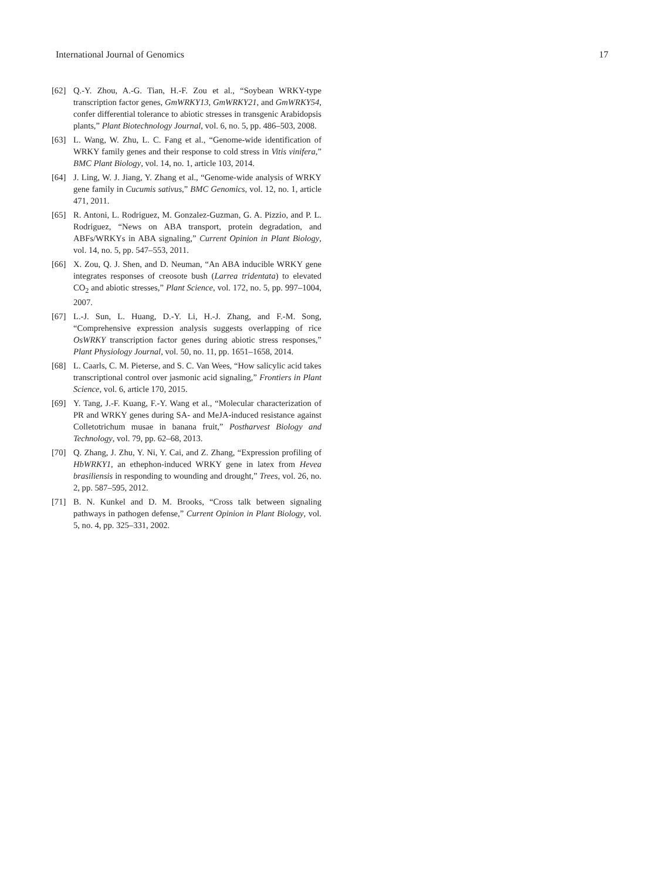International Journal of Genomics 17
[62] Q.-Y. Zhou, A.-G. Tian, H.-F. Zou et al., “Soybean WRKY-type transcription factor genes, GmWRKY13, GmWRKY21, and GmWRKY54, confer differential tolerance to abiotic stresses in transgenic Arabidopsis plants,” Plant Biotechnology Journal, vol. 6, no. 5, pp. 486–503, 2008.
[63] L. Wang, W. Zhu, L. C. Fang et al., “Genome-wide identification of WRKY family genes and their response to cold stress in Vitis vinifera,” BMC Plant Biology, vol. 14, no. 1, article 103, 2014.
[64] J. Ling, W. J. Jiang, Y. Zhang et al., “Genome-wide analysis of WRKY gene family in Cucumis sativus,” BMC Genomics, vol. 12, no. 1, article 471, 2011.
[65] R. Antoni, L. Rodriguez, M. Gonzalez-Guzman, G. A. Pizzio, and P. L. Rodriguez, “News on ABA transport, protein degradation, and ABFs/WRKYs in ABA signaling,” Current Opinion in Plant Biology, vol. 14, no. 5, pp. 547–553, 2011.
[66] X. Zou, Q. J. Shen, and D. Neuman, “An ABA inducible WRKY gene integrates responses of creosote bush (Larrea tridentata) to elevated CO<sub>2</sub> and abiotic stresses,” Plant Science, vol. 172, no. 5, pp. 997–1004, 2007.
[67] L.-J. Sun, L. Huang, D.-Y. Li, H.-J. Zhang, and F.-M. Song, “Comprehensive expression analysis suggests overlapping of rice OsWRKY transcription factor genes during abiotic stress responses,” Plant Physiology Journal, vol. 50, no. 11, pp. 1651–1658, 2014.
[68] L. Caarls, C. M. Pieterse, and S. C. Van Wees, “How salicylic acid takes transcriptional control over jasmonic acid signaling,” Frontiers in Plant Science, vol. 6, article 170, 2015.
[69] Y. Tang, J.-F. Kuang, F.-Y. Wang et al., “Molecular characterization of PR and WRKY genes during SA- and MeJA-induced resistance against Colletotrichum musae in banana fruit,” Postharvest Biology and Technology, vol. 79, pp. 62–68, 2013.
[70] Q. Zhang, J. Zhu, Y. Ni, Y. Cai, and Z. Zhang, “Expression profiling of HbWRKY1, an ethephon-induced WRKY gene in latex from Hevea brasiliensis in responding to wounding and drought,” Trees, vol. 26, no. 2, pp. 587–595, 2012.
[71] B. N. Kunkel and D. M. Brooks, “Cross talk between signaling pathways in pathogen defense,” Current Opinion in Plant Biology, vol. 5, no. 4, pp. 325–331, 2002.